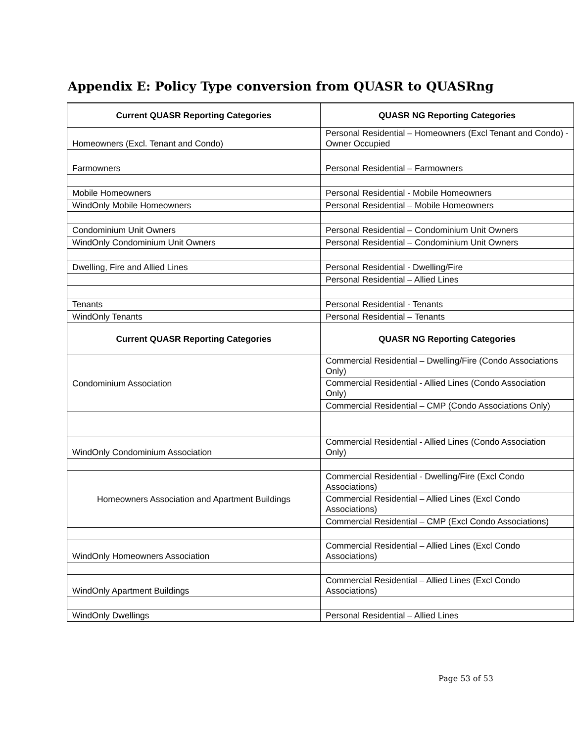Appendix E: Policy Type conversion from QUASR to QUASRng
| Current QUASR Reporting Categories | QUASR NG Reporting Categories |
| --- | --- |
| Homeowners (Excl. Tenant and Condo) | Personal Residential – Homeowners (Excl Tenant and Condo) - Owner Occupied |
| Farmowners | Personal Residential – Farmowners |
| Mobile Homeowners | Personal Residential - Mobile Homeowners |
| WindOnly Mobile Homeowners | Personal Residential – Mobile Homeowners |
| Condominium Unit Owners | Personal Residential – Condominium Unit Owners |
| WindOnly Condominium Unit Owners | Personal Residential – Condominium Unit Owners |
| Dwelling, Fire and Allied Lines | Personal Residential - Dwelling/Fire |
| | Personal Residential – Allied Lines |
| Tenants | Personal Residential - Tenants |
| WindOnly Tenants | Personal Residential – Tenants |
| Current QUASR Reporting Categories | QUASR NG Reporting Categories |
| Condominium Association | Commercial Residential – Dwelling/Fire (Condo Associations Only) |
| | Commercial Residential - Allied Lines (Condo Association Only) |
| | Commercial Residential – CMP (Condo Associations Only) |
| WindOnly Condominium Association | Commercial Residential - Allied Lines (Condo Association Only) |
| Homeowners Association and Apartment Buildings | Commercial Residential - Dwelling/Fire (Excl Condo Associations) |
| | Commercial Residential – Allied Lines (Excl Condo Associations) |
| | Commercial Residential – CMP (Excl Condo Associations) |
| WindOnly Homeowners Association | Commercial Residential – Allied Lines (Excl Condo Associations) |
| WindOnly Apartment Buildings | Commercial Residential – Allied Lines (Excl Condo Associations) |
| WindOnly Dwellings | Personal Residential – Allied Lines |
Page 53 of 53